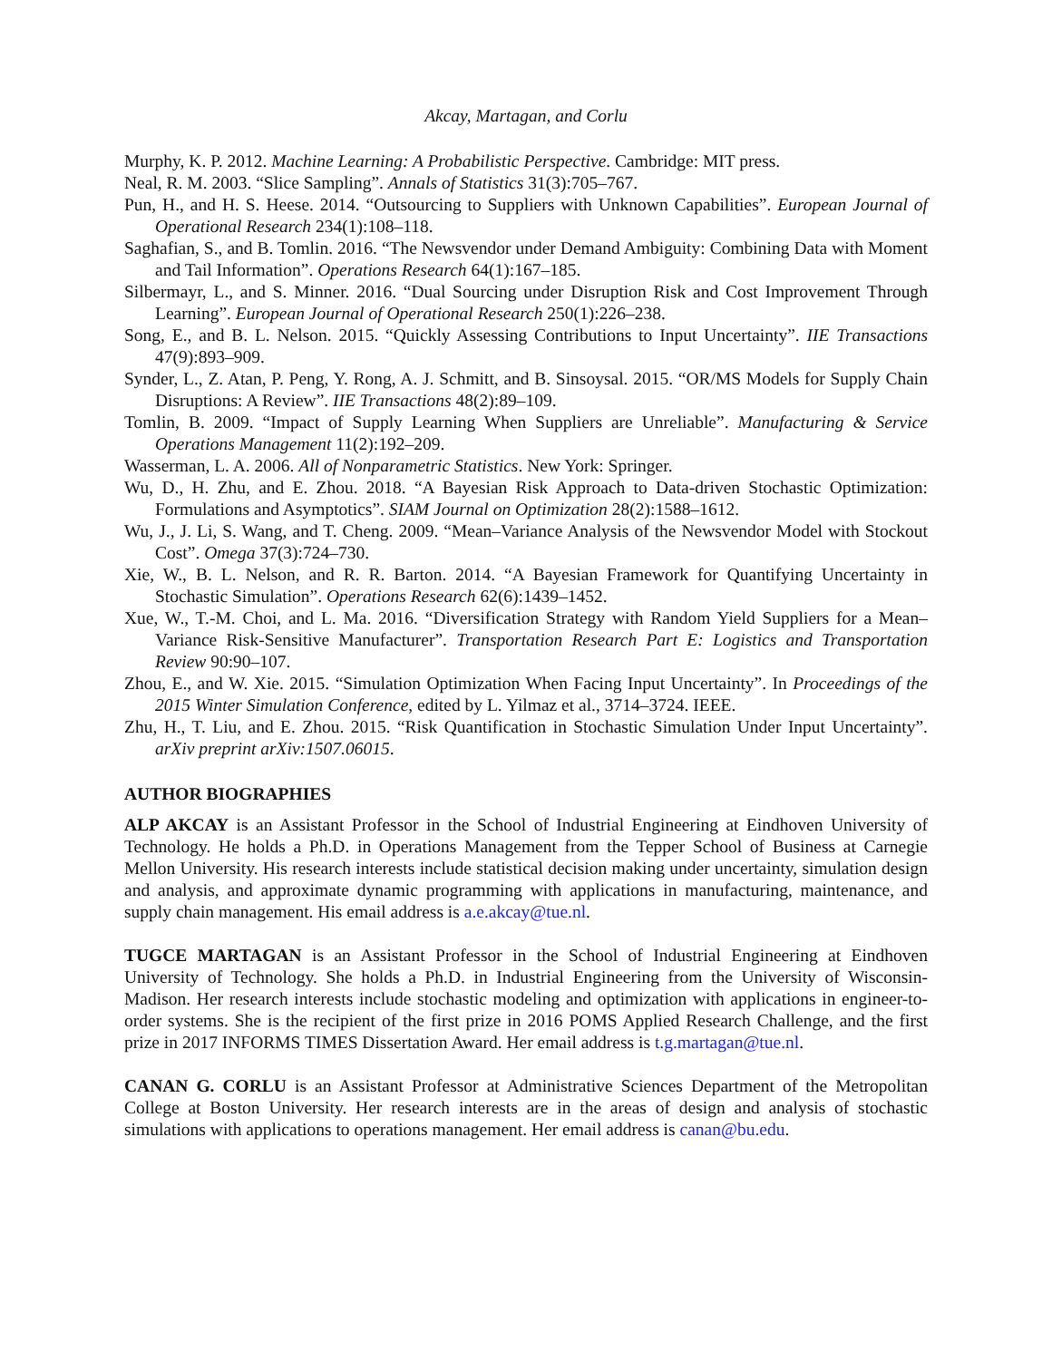Akcay, Martagan, and Corlu
Murphy, K. P. 2012. Machine Learning: A Probabilistic Perspective. Cambridge: MIT press.
Neal, R. M. 2003. “Slice Sampling”. Annals of Statistics 31(3):705–767.
Pun, H., and H. S. Heese. 2014. “Outsourcing to Suppliers with Unknown Capabilities”. European Journal of Operational Research 234(1):108–118.
Saghafian, S., and B. Tomlin. 2016. “The Newsvendor under Demand Ambiguity: Combining Data with Moment and Tail Information”. Operations Research 64(1):167–185.
Silbermayr, L., and S. Minner. 2016. “Dual Sourcing under Disruption Risk and Cost Improvement Through Learning”. European Journal of Operational Research 250(1):226–238.
Song, E., and B. L. Nelson. 2015. “Quickly Assessing Contributions to Input Uncertainty”. IIE Transactions 47(9):893–909.
Synder, L., Z. Atan, P. Peng, Y. Rong, A. J. Schmitt, and B. Sinsoysal. 2015. “OR/MS Models for Supply Chain Disruptions: A Review”. IIE Transactions 48(2):89–109.
Tomlin, B. 2009. “Impact of Supply Learning When Suppliers are Unreliable”. Manufacturing & Service Operations Management 11(2):192–209.
Wasserman, L. A. 2006. All of Nonparametric Statistics. New York: Springer.
Wu, D., H. Zhu, and E. Zhou. 2018. “A Bayesian Risk Approach to Data-driven Stochastic Optimization: Formulations and Asymptotics”. SIAM Journal on Optimization 28(2):1588–1612.
Wu, J., J. Li, S. Wang, and T. Cheng. 2009. “Mean–Variance Analysis of the Newsvendor Model with Stockout Cost”. Omega 37(3):724–730.
Xie, W., B. L. Nelson, and R. R. Barton. 2014. “A Bayesian Framework for Quantifying Uncertainty in Stochastic Simulation”. Operations Research 62(6):1439–1452.
Xue, W., T.-M. Choi, and L. Ma. 2016. “Diversification Strategy with Random Yield Suppliers for a Mean–Variance Risk-Sensitive Manufacturer”. Transportation Research Part E: Logistics and Transportation Review 90:90–107.
Zhou, E., and W. Xie. 2015. “Simulation Optimization When Facing Input Uncertainty”. In Proceedings of the 2015 Winter Simulation Conference, edited by L. Yilmaz et al., 3714–3724. IEEE.
Zhu, H., T. Liu, and E. Zhou. 2015. “Risk Quantification in Stochastic Simulation Under Input Uncertainty”. arXiv preprint arXiv:1507.06015.
AUTHOR BIOGRAPHIES
ALP AKCAY is an Assistant Professor in the School of Industrial Engineering at Eindhoven University of Technology. He holds a Ph.D. in Operations Management from the Tepper School of Business at Carnegie Mellon University. His research interests include statistical decision making under uncertainty, simulation design and analysis, and approximate dynamic programming with applications in manufacturing, maintenance, and supply chain management. His email address is a.e.akcay@tue.nl.
TUGCE MARTAGAN is an Assistant Professor in the School of Industrial Engineering at Eindhoven University of Technology. She holds a Ph.D. in Industrial Engineering from the University of Wisconsin-Madison. Her research interests include stochastic modeling and optimization with applications in engineer-to-order systems. She is the recipient of the first prize in 2016 POMS Applied Research Challenge, and the first prize in 2017 INFORMS TIMES Dissertation Award. Her email address is t.g.martagan@tue.nl.
CANAN G. CORLU is an Assistant Professor at Administrative Sciences Department of the Metropolitan College at Boston University. Her research interests are in the areas of design and analysis of stochastic simulations with applications to operations management. Her email address is canan@bu.edu.